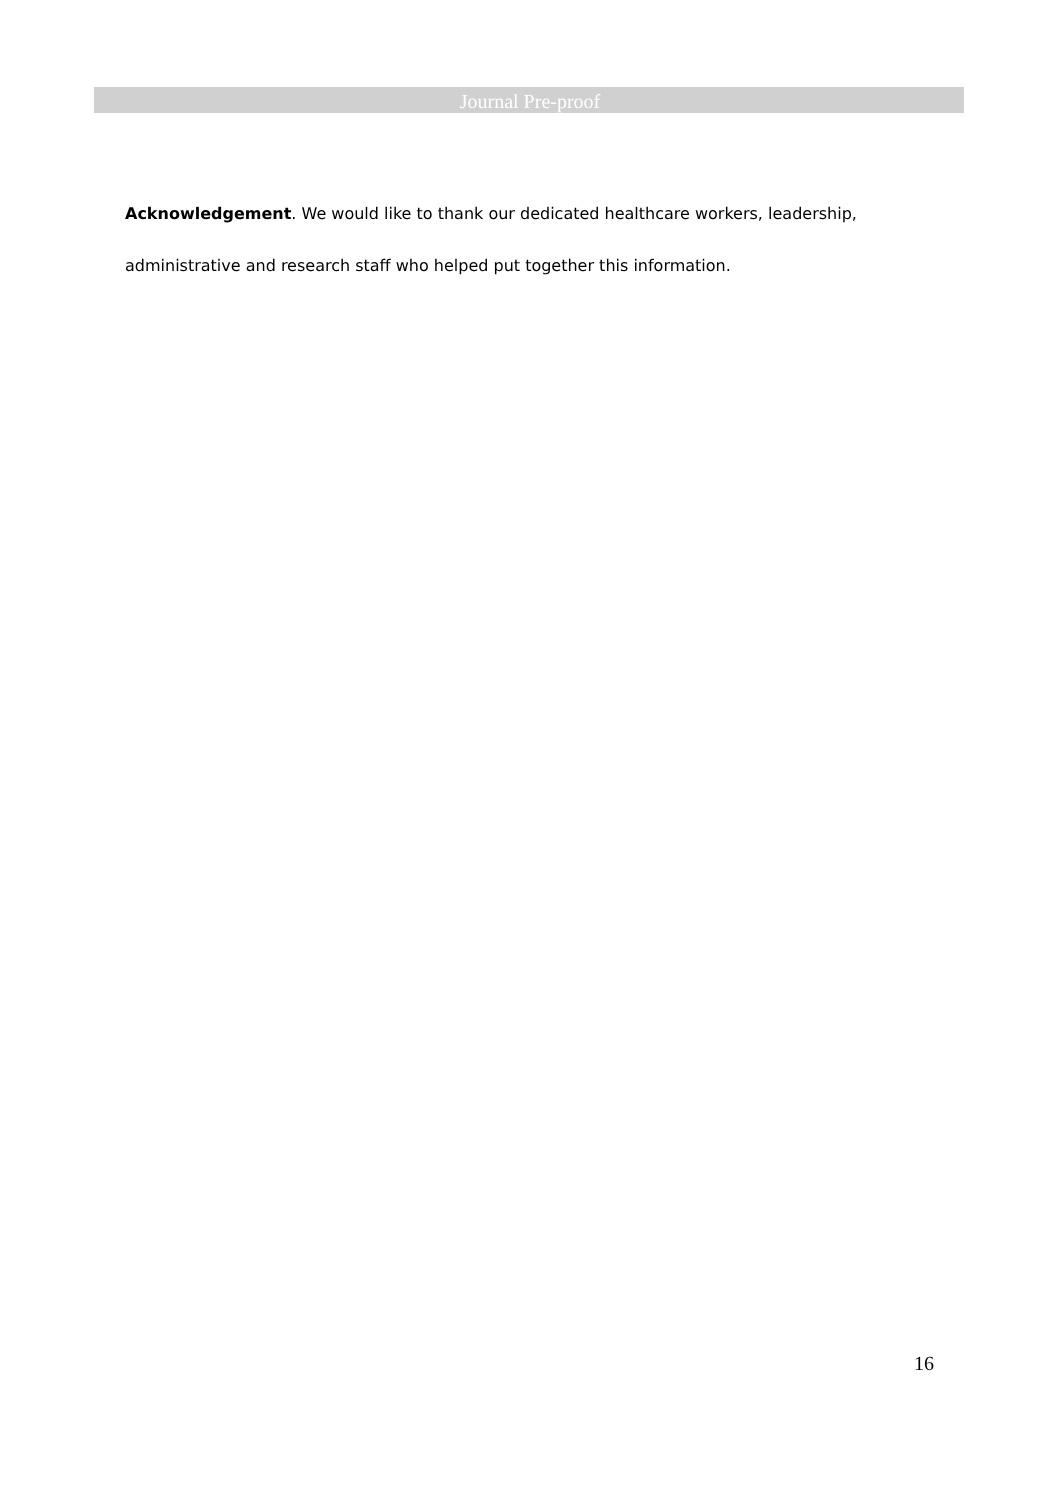Journal Pre-proof
Acknowledgement. We would like to thank our dedicated healthcare workers, leadership, administrative and research staff who helped put together this information.
16